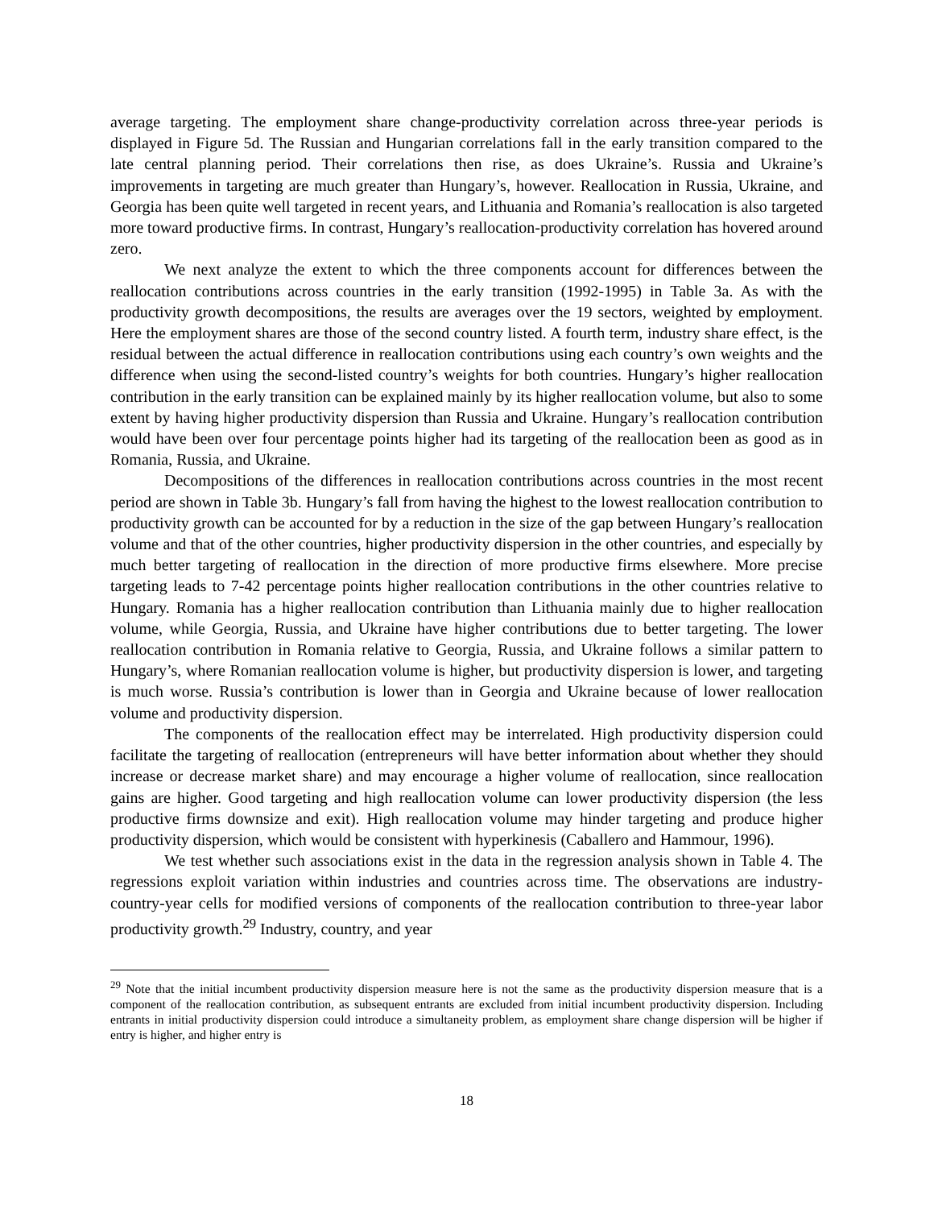average targeting. The employment share change-productivity correlation across three-year periods is displayed in Figure 5d. The Russian and Hungarian correlations fall in the early transition compared to the late central planning period. Their correlations then rise, as does Ukraine’s. Russia and Ukraine’s improvements in targeting are much greater than Hungary’s, however. Reallocation in Russia, Ukraine, and Georgia has been quite well targeted in recent years, and Lithuania and Romania’s reallocation is also targeted more toward productive firms. In contrast, Hungary’s reallocation-productivity correlation has hovered around zero.
We next analyze the extent to which the three components account for differences between the reallocation contributions across countries in the early transition (1992-1995) in Table 3a. As with the productivity growth decompositions, the results are averages over the 19 sectors, weighted by employment. Here the employment shares are those of the second country listed. A fourth term, industry share effect, is the residual between the actual difference in reallocation contributions using each country’s own weights and the difference when using the second-listed country’s weights for both countries. Hungary’s higher reallocation contribution in the early transition can be explained mainly by its higher reallocation volume, but also to some extent by having higher productivity dispersion than Russia and Ukraine. Hungary’s reallocation contribution would have been over four percentage points higher had its targeting of the reallocation been as good as in Romania, Russia, and Ukraine.
Decompositions of the differences in reallocation contributions across countries in the most recent period are shown in Table 3b. Hungary’s fall from having the highest to the lowest reallocation contribution to productivity growth can be accounted for by a reduction in the size of the gap between Hungary’s reallocation volume and that of the other countries, higher productivity dispersion in the other countries, and especially by much better targeting of reallocation in the direction of more productive firms elsewhere. More precise targeting leads to 7-42 percentage points higher reallocation contributions in the other countries relative to Hungary. Romania has a higher reallocation contribution than Lithuania mainly due to higher reallocation volume, while Georgia, Russia, and Ukraine have higher contributions due to better targeting. The lower reallocation contribution in Romania relative to Georgia, Russia, and Ukraine follows a similar pattern to Hungary’s, where Romanian reallocation volume is higher, but productivity dispersion is lower, and targeting is much worse. Russia’s contribution is lower than in Georgia and Ukraine because of lower reallocation volume and productivity dispersion.
The components of the reallocation effect may be interrelated. High productivity dispersion could facilitate the targeting of reallocation (entrepreneurs will have better information about whether they should increase or decrease market share) and may encourage a higher volume of reallocation, since reallocation gains are higher. Good targeting and high reallocation volume can lower productivity dispersion (the less productive firms downsize and exit). High reallocation volume may hinder targeting and produce higher productivity dispersion, which would be consistent with hyperkinesis (Caballero and Hammour, 1996).
We test whether such associations exist in the data in the regression analysis shown in Table 4. The regressions exploit variation within industries and countries across time. The observations are industry-country-year cells for modified versions of components of the reallocation contribution to three-year labor productivity growth.<sup>29</sup> Industry, country, and year
<sup>29</sup> Note that the initial incumbent productivity dispersion measure here is not the same as the productivity dispersion measure that is a component of the reallocation contribution, as subsequent entrants are excluded from initial incumbent productivity dispersion. Including entrants in initial productivity dispersion could introduce a simultaneity problem, as employment share change dispersion will be higher if entry is higher, and higher entry is
18